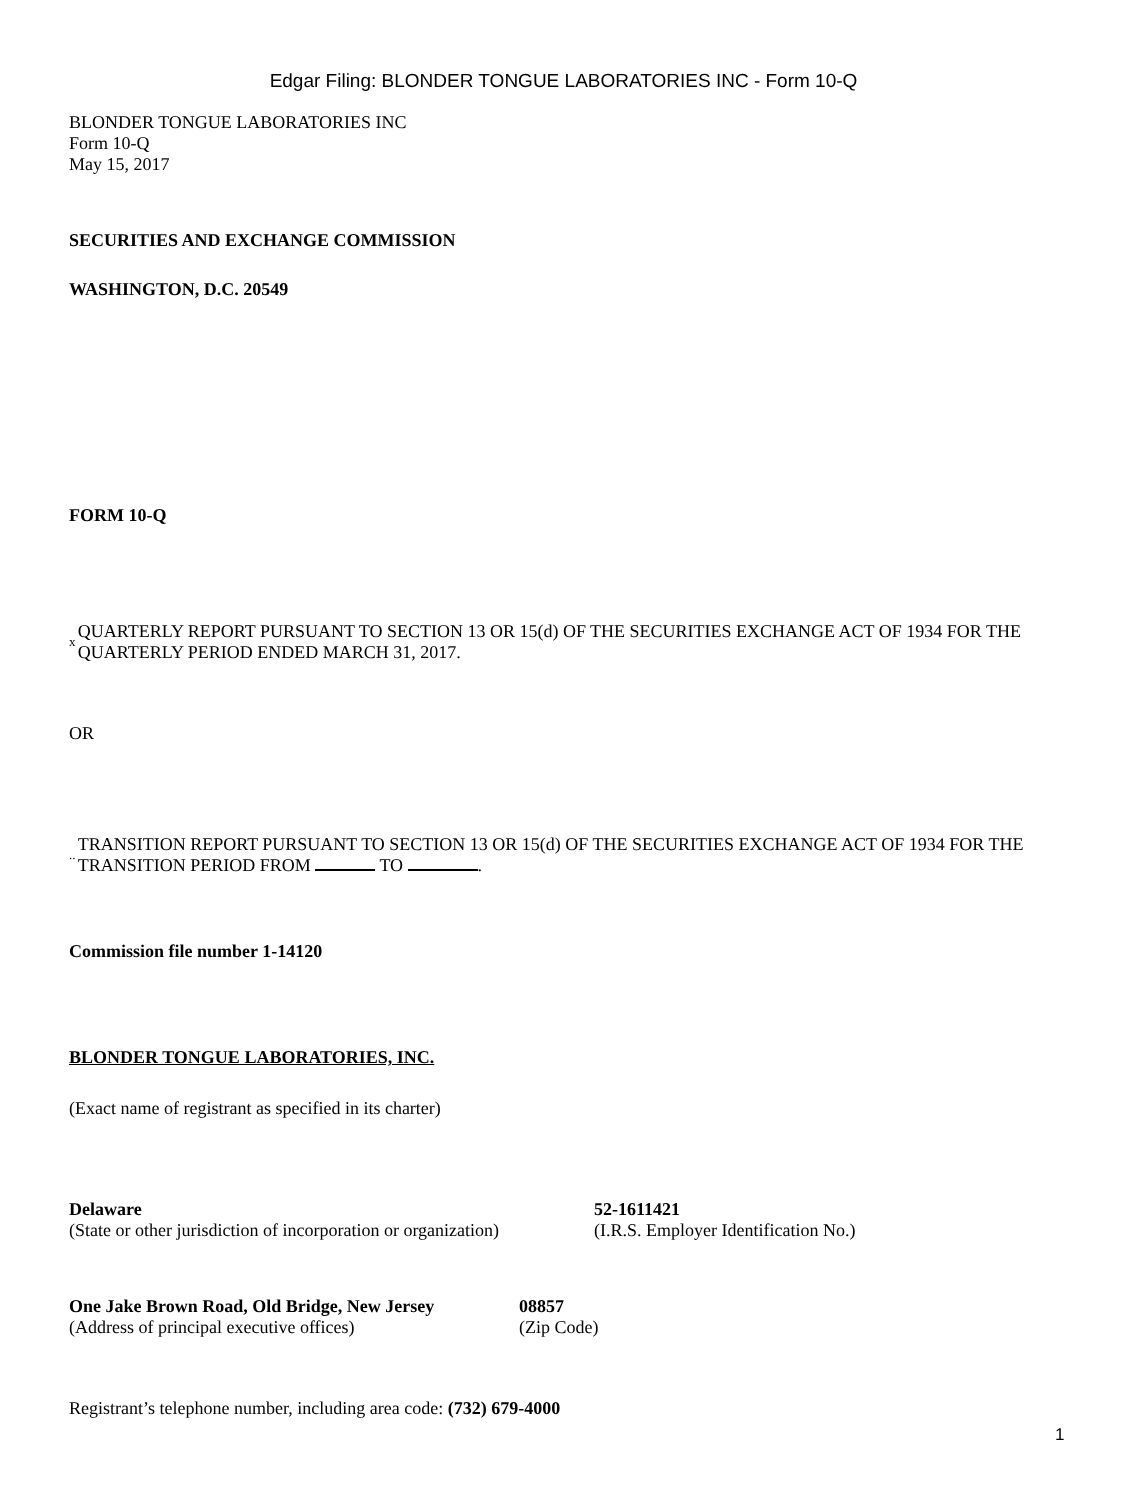Edgar Filing: BLONDER TONGUE LABORATORIES INC - Form 10-Q
BLONDER TONGUE LABORATORIES INC
Form 10-Q
May 15, 2017
SECURITIES AND EXCHANGE COMMISSION
WASHINGTON, D.C. 20549
FORM 10-Q
x
QUARTERLY REPORT PURSUANT TO SECTION 13 OR 15(d) OF THE SECURITIES EXCHANGE ACT OF 1934 FOR THE QUARTERLY PERIOD ENDED MARCH 31, 2017.
OR
..
TRANSITION REPORT PURSUANT TO SECTION 13 OR 15(d) OF THE SECURITIES EXCHANGE ACT OF 1934 FOR THE TRANSITION PERIOD FROM TO .
Commission file number 1-14120
BLONDER TONGUE LABORATORIES, INC.
(Exact name of registrant as specified in its charter)
Delaware
(State or other jurisdiction of incorporation or organization)
52-1611421
(I.R.S. Employer Identification No.)
One Jake Brown Road, Old Bridge, New Jersey
(Address of principal executive offices)
08857
(Zip Code)
Registrant’s telephone number, including area code: (732) 679-4000
1